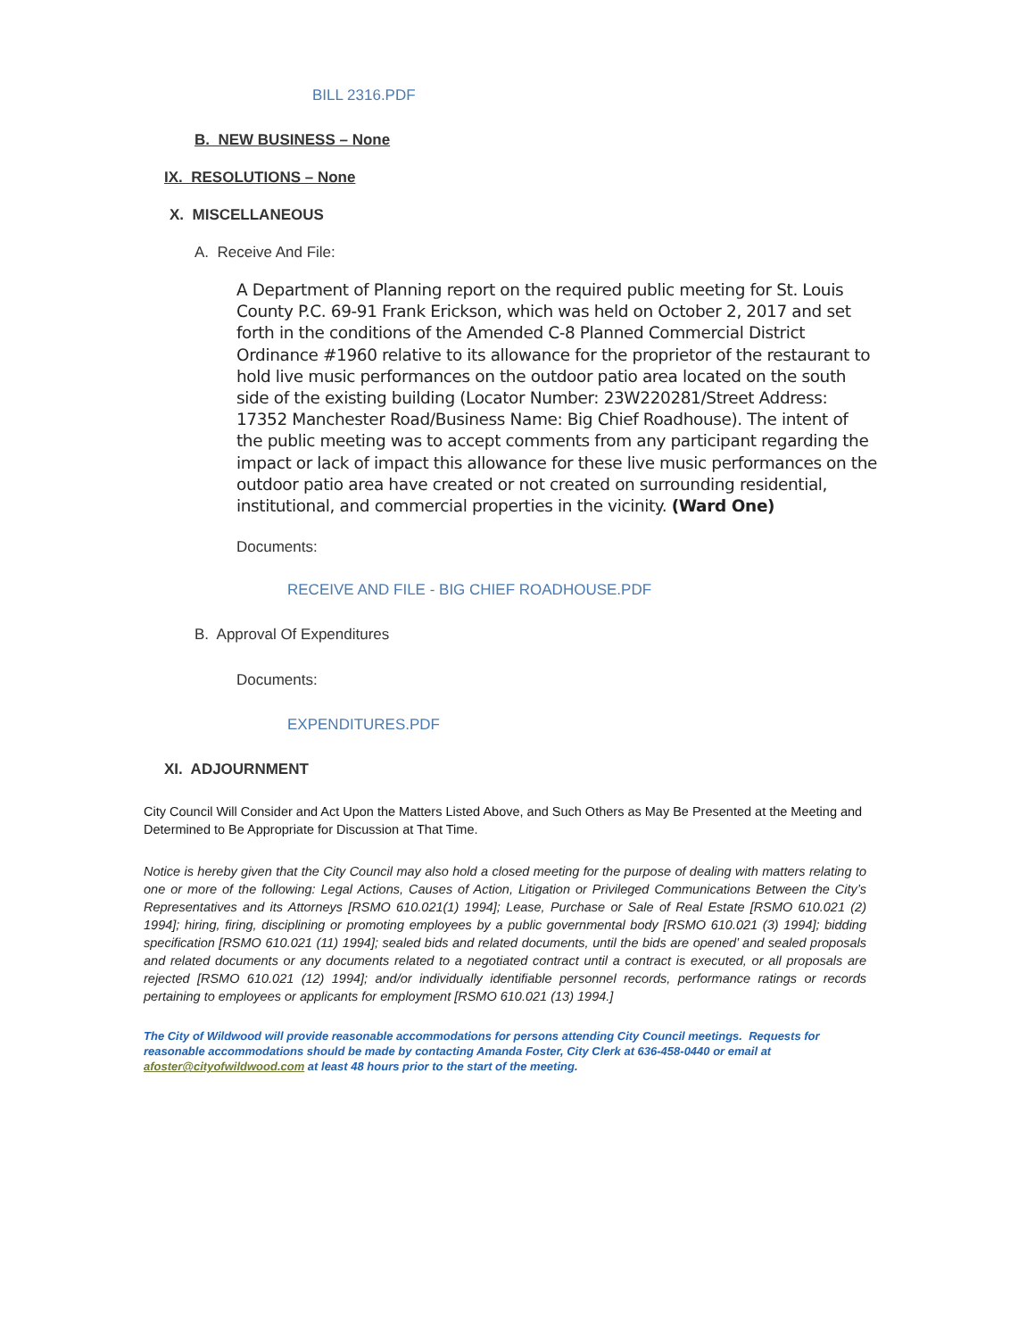BILL 2316.PDF
B. NEW BUSINESS – None
IX. RESOLUTIONS – None
X. MISCELLANEOUS
A. Receive And File:
A Department of Planning report on the required public meeting for St. Louis County P.C. 69-91 Frank Erickson, which was held on October 2, 2017 and set forth in the conditions of the Amended C-8 Planned Commercial District Ordinance #1960 relative to its allowance for the proprietor of the restaurant to hold live music performances on the outdoor patio area located on the south side of the existing building (Locator Number: 23W220281/Street Address: 17352 Manchester Road/Business Name: Big Chief Roadhouse). The intent of the public meeting was to accept comments from any participant regarding the impact or lack of impact this allowance for these live music performances on the outdoor patio area have created or not created on surrounding residential, institutional, and commercial properties in the vicinity. (Ward One)
Documents:
RECEIVE AND FILE - BIG CHIEF ROADHOUSE.PDF
B. Approval Of Expenditures
Documents:
EXPENDITURES.PDF
XI. ADJOURNMENT
City Council Will Consider and Act Upon the Matters Listed Above, and Such Others as May Be Presented at the Meeting and Determined to Be Appropriate for Discussion at That Time.
Notice is hereby given that the City Council may also hold a closed meeting for the purpose of dealing with matters relating to one or more of the following: Legal Actions, Causes of Action, Litigation or Privileged Communications Between the City’s Representatives and its Attorneys [RSMO 610.021(1) 1994]; Lease, Purchase or Sale of Real Estate [RSMO 610.021 (2) 1994]; hiring, firing, disciplining or promoting employees by a public governmental body [RSMO 610.021 (3) 1994]; bidding specification [RSMO 610.021 (11) 1994]; sealed bids and related documents, until the bids are opened’ and sealed proposals and related documents or any documents related to a negotiated contract until a contract is executed, or all proposals are rejected [RSMO 610.021 (12) 1994]; and/or individually identifiable personnel records, performance ratings or records pertaining to employees or applicants for employment [RSMO 610.021 (13) 1994.]
The City of Wildwood will provide reasonable accommodations for persons attending City Council meetings. Requests for reasonable accommodations should be made by contacting Amanda Foster, City Clerk at 636-458-0440 or email at afoster@cityofwildwood.com at least 48 hours prior to the start of the meeting.